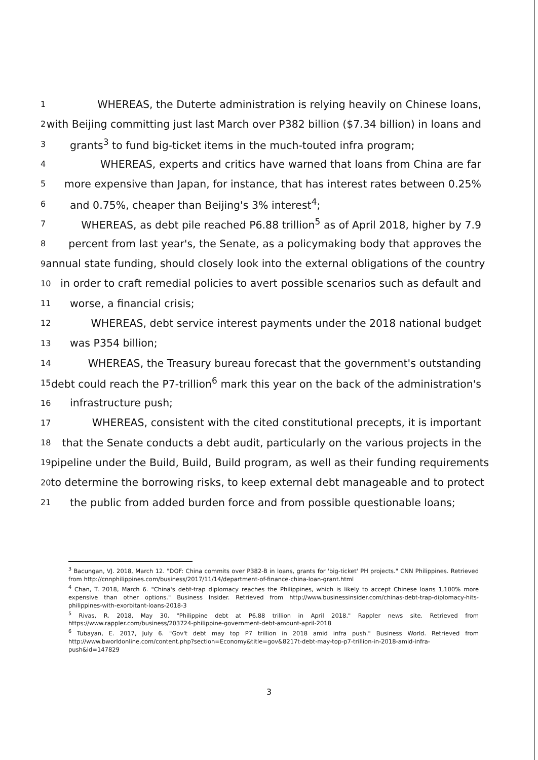1 WHEREAS, the Duterte administration is relying heavily on Chinese loans,
2 with Beijing committing just last March over P382 billion ($7.34 billion) in loans and
3 grants<sup>3</sup> to fund big-ticket items in the much-touted infra program;
4 WHEREAS, experts and critics have warned that loans from China are far
5 more expensive than Japan, for instance, that has interest rates between 0.25%
6 and 0.75%, cheaper than Beijing's 3% interest<sup>4</sup>;
7 WHEREAS, as debt pile reached P6.88 trillion<sup>5</sup> as of April 2018, higher by 7.9
8 percent from last year's, the Senate, as a policymaking body that approves the
9 annual state funding, should closely look into the external obligations of the country
10 in order to craft remedial policies to avert possible scenarios such as default and
11 worse, a financial crisis;
12 WHEREAS, debt service interest payments under the 2018 national budget
13 was P354 billion;
14 WHEREAS, the Treasury bureau forecast that the government's outstanding
15 debt could reach the P7-trillion<sup>6</sup> mark this year on the back of the administration's
16 infrastructure push;
17 WHEREAS, consistent with the cited constitutional precepts, it is important
18 that the Senate conducts a debt audit, particularly on the various projects in the
19 pipeline under the Build, Build, Build program, as well as their funding requirements
20 to determine the borrowing risks, to keep external debt manageable and to protect
21 the public from added burden force and from possible questionable loans;
<sup>3</sup> Bacungan, VJ. 2018, March 12. "DOF: China commits over P382-B in loans, grants for 'big-ticket' PH projects." CNN Philippines. Retrieved from http://cnnphilippines.com/business/2017/11/14/department-of-finance-china-loan-grant.html
<sup>4</sup> Chan, T. 2018, March 6. "China's debt-trap diplomacy reaches the Philippines, which is likely to accept Chinese loans 1,100% more expensive than other options." Business Insider. Retrieved from http://www.businessinsider.com/chinas-debt-trap-diplomacy-hits-philippines-with-exorbitant-loans-2018-3
<sup>5</sup> Rivas, R. 2018, May 30. "Philippine debt at P6.88 trillion in April 2018." Rappler news site. Retrieved from https://www.rappler.com/business/203724-philippine-government-debt-amount-april-2018
<sup>6</sup> Tubayan, E. 2017, July 6. "Gov't debt may top P7 trillion in 2018 amid infra push." Business World. Retrieved from http://www.bworldonline.com/content.php?section=Economy&title=gov&8217t-debt-may-top-p7-trillion-in-2018-amid-infra-push&id=147829
3